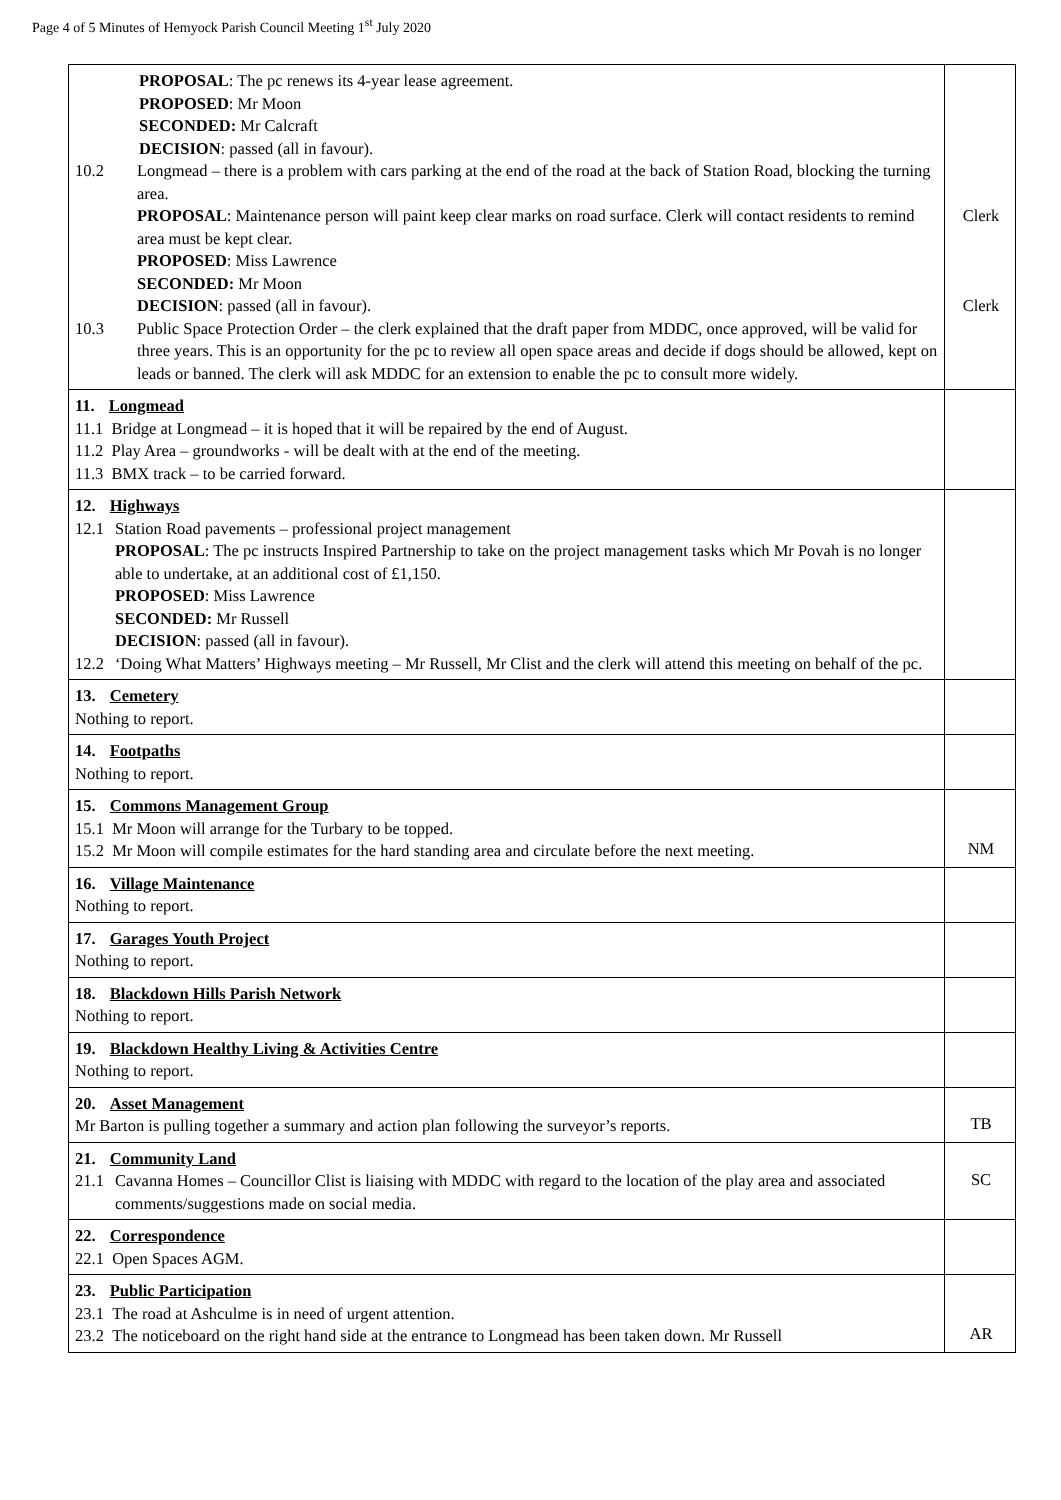Page 4 of 5 Minutes of Hemyock Parish Council Meeting 1<sup>st</sup> July 2020
| PROPOSAL : The pc renews its 4-year lease agreement. PROPOSED : Mr Moon SECONDED: Mr Calcraft DECISION : passed (all in favour). 10.2 Longmead – there is a problem with cars parking at the end of the road at the back of Station Road, blocking the turning area. PROPOSAL : Maintenance person will paint keep clear marks on road surface. Clerk will contact residents to remind area must be kept clear. PROPOSED : Miss Lawrence SECONDED: Mr Moon DECISION : passed (all in favour). 10.3 Public Space Protection Order – the clerk explained that the draft paper from MDDC, once approved, will be valid for three years. This is an opportunity for the pc to review all open space areas and decide if dogs should be allowed, kept on leads or banned. The clerk will ask MDDC for an extension to enable the pc to consult more widely. | Clerk Clerk |
| 11. Longmead 11.1 Bridge at Longmead – it is hoped that it will be repaired by the end of August. 11.2 Play Area – groundworks - will be dealt with at the end of the meeting. 11.3 BMX track – to be carried forward. | |
| 12. Highways 12.1 Station Road pavements – professional project management PROPOSAL : The pc instructs Inspired Partnership to take on the project management tasks which Mr Povah is no longer able to undertake, at an additional cost of £1,150. PROPOSED : Miss Lawrence SECONDED: Mr Russell DECISION : passed (all in favour). 12.2 ‘Doing What Matters’ Highways meeting – Mr Russell, Mr Clist and the clerk will attend this meeting on behalf of the pc. | |
| 13. Cemetery Nothing to report. | |
| 14. Footpaths Nothing to report. | |
| 15. Commons Management Group 15.1 Mr Moon will arrange for the Turbary to be topped. 15.2 Mr Moon will compile estimates for the hard standing area and circulate before the next meeting. | NM |
| 16. Village Maintenance Nothing to report. | |
| 17. Garages Youth Project Nothing to report. | |
| 18. Blackdown Hills Parish Network Nothing to report. | |
| 19. Blackdown Healthy Living & Activities Centre Nothing to report. | |
| 20. Asset Management Mr Barton is pulling together a summary and action plan following the surveyor’s reports. | TB |
| 21. Community Land 21.1 Cavanna Homes – Councillor Clist is liaising with MDDC with regard to the location of the play area and associated comments/suggestions made on social media. | SC |
| 22. Correspondence 22.1 Open Spaces AGM. | |
| 23. Public Participation 23.1 The road at Ashculme is in need of urgent attention. 23.2 The noticeboard on the right hand side at the entrance to Longmead has been taken down. Mr Russell | AR |